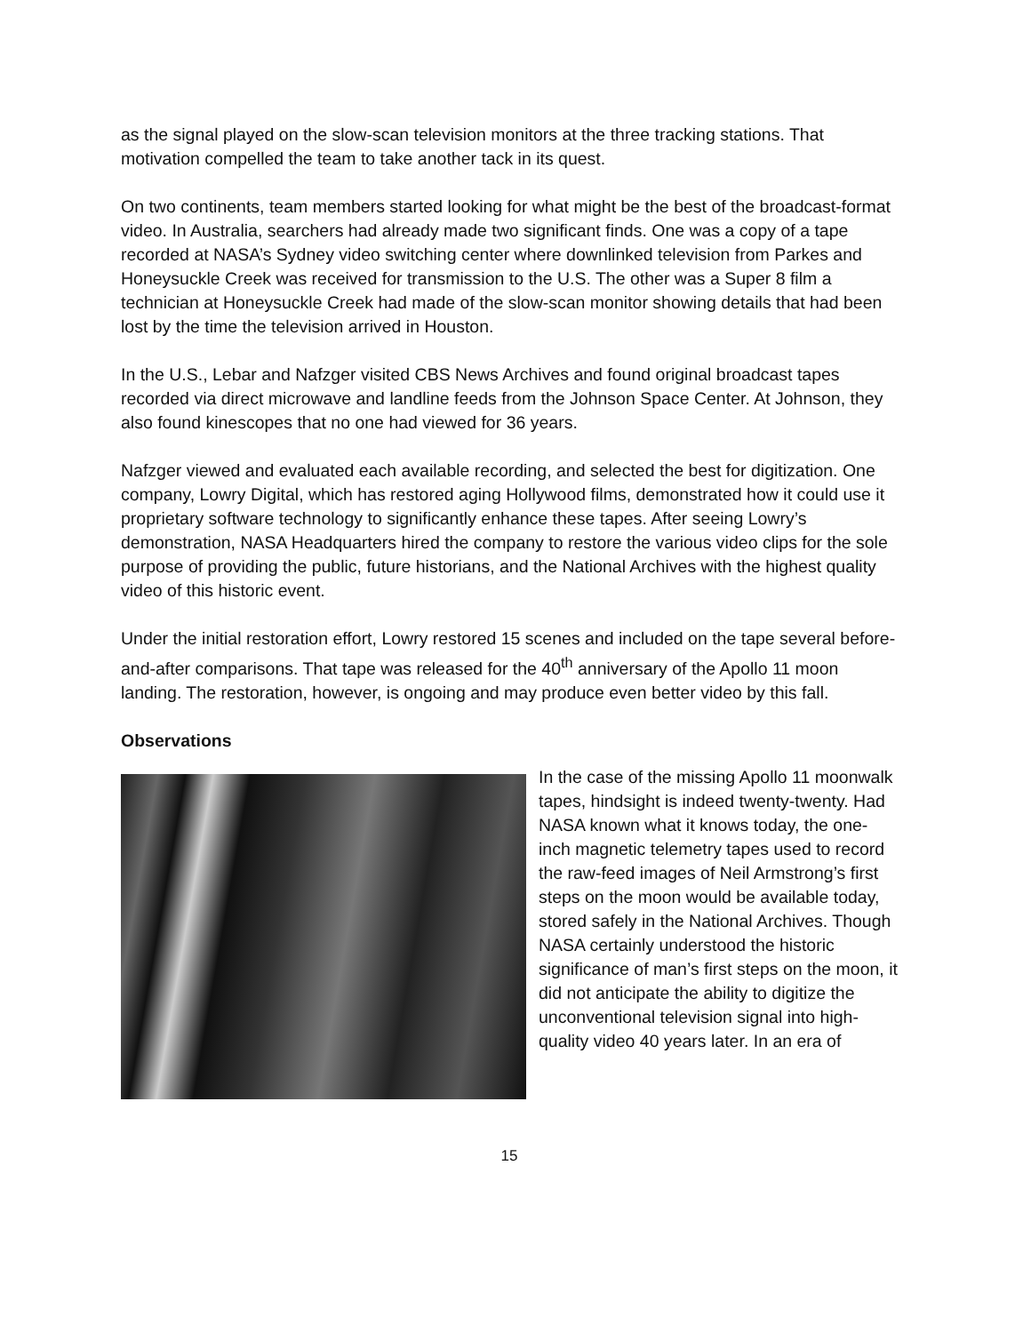as the signal played on the slow-scan television monitors at the three tracking stations. That motivation compelled the team to take another tack in its quest.
On two continents, team members started looking for what might be the best of the broadcast-format video. In Australia, searchers had already made two significant finds. One was a copy of a tape recorded at NASA’s Sydney video switching center where downlinked television from Parkes and Honeysuckle Creek was received for transmission to the U.S. The other was a Super 8 film a technician at Honeysuckle Creek had made of the slow-scan monitor showing details that had been lost by the time the television arrived in Houston.
In the U.S., Lebar and Nafzger visited CBS News Archives and found original broadcast tapes recorded via direct microwave and landline feeds from the Johnson Space Center. At Johnson, they also found kinescopes that no one had viewed for 36 years.
Nafzger viewed and evaluated each available recording, and selected the best for digitization. One company, Lowry Digital, which has restored aging Hollywood films, demonstrated how it could use it proprietary software technology to significantly enhance these tapes. After seeing Lowry’s demonstration, NASA Headquarters hired the company to restore the various video clips for the sole purpose of providing the public, future historians, and the National Archives with the highest quality video of this historic event.
Under the initial restoration effort, Lowry restored 15 scenes and included on the tape several before-and-after comparisons. That tape was released for the 40<sup>th</sup> anniversary of the Apollo 11 moon landing. The restoration, however, is ongoing and may produce even better video by this fall.
Observations
In the case of the missing Apollo 11 moonwalk tapes, hindsight is indeed twenty-twenty. Had NASA known what it knows today, the one-inch magnetic telemetry tapes used to record the raw-feed images of Neil Armstrong’s first steps on the moon would be available today, stored safely in the National Archives. Though NASA certainly understood the historic significance of man’s first steps on the moon, it did not anticipate the ability to digitize the unconventional television signal into high-quality video 40 years later. In an era of
15